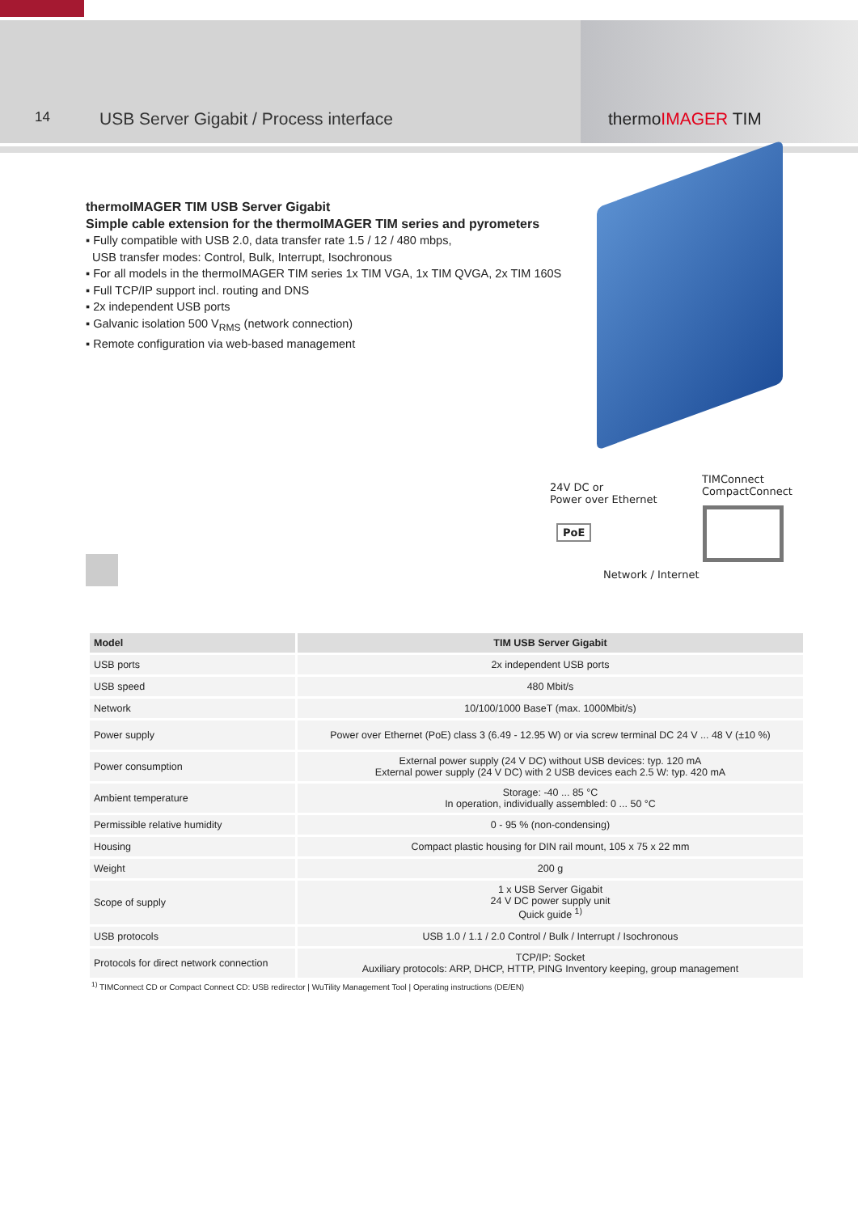14
USB Server Gigabit / Process interface thermoIMAGER TIM
thermoIMAGER TIM USB Server Gigabit
Simple cable extension for the thermoIMAGER TIM series and pyrometers
▪ Fully compatible with USB 2.0, data transfer rate 1.5 / 12 / 480 mbps,
USB transfer modes: Control, Bulk, Interrupt, Isochronous
▪ For all models in the thermoIMAGER TIM series 1x TIM VGA, 1x TIM QVGA, 2x TIM 160S
▪ Full TCP/IP support incl. routing and DNS
▪ 2x independent USB ports
▪ Galvanic isolation 500 V<sub>RMS</sub> (network connection)
▪ Remote configuration via web-based management
24V DC or
Power over Ethernet
TIMConnect
CompactConnect
PoE
Network / Internet
| Model | TIM USB Server Gigabit |
| --- | --- |
| USB ports | 2x independent USB ports |
| USB speed | 480 Mbit/s |
| Network | 10/100/1000 BaseT (max. 1000Mbit/s) |
| Power supply | Power over Ethernet (PoE) class 3 (6.49 - 12.95 W) or via screw terminal DC 24 V ... 48 V (±10 %) |
| Power consumption | External power supply (24 V DC) without USB devices: typ. 120 mA External power supply (24 V DC) with 2 USB devices each 2.5 W: typ. 420 mA |
| Ambient temperature | Storage: -40 ... 85 °C In operation, individually assembled: 0 ... 50 °C |
| Permissible relative humidity | 0 - 95 % (non-condensing) |
| Housing | Compact plastic housing for DIN rail mount, 105 x 75 x 22 mm |
| Weight | 200 g |
| Scope of supply | 1 x USB Server Gigabit 24 V DC power supply unit Quick guide <sup>1)</sup> |
| USB protocols | USB 1.0 / 1.1 / 2.0 Control / Bulk / Interrupt / Isochronous |
| Protocols for direct network connection | TCP/IP: Socket Auxiliary protocols: ARP, DHCP, HTTP, PING Inventory keeping, group management |
<sup>1)</sup> TIMConnect CD or Compact Connect CD: USB redirector | WuTility Management Tool | Operating instructions (DE/EN)